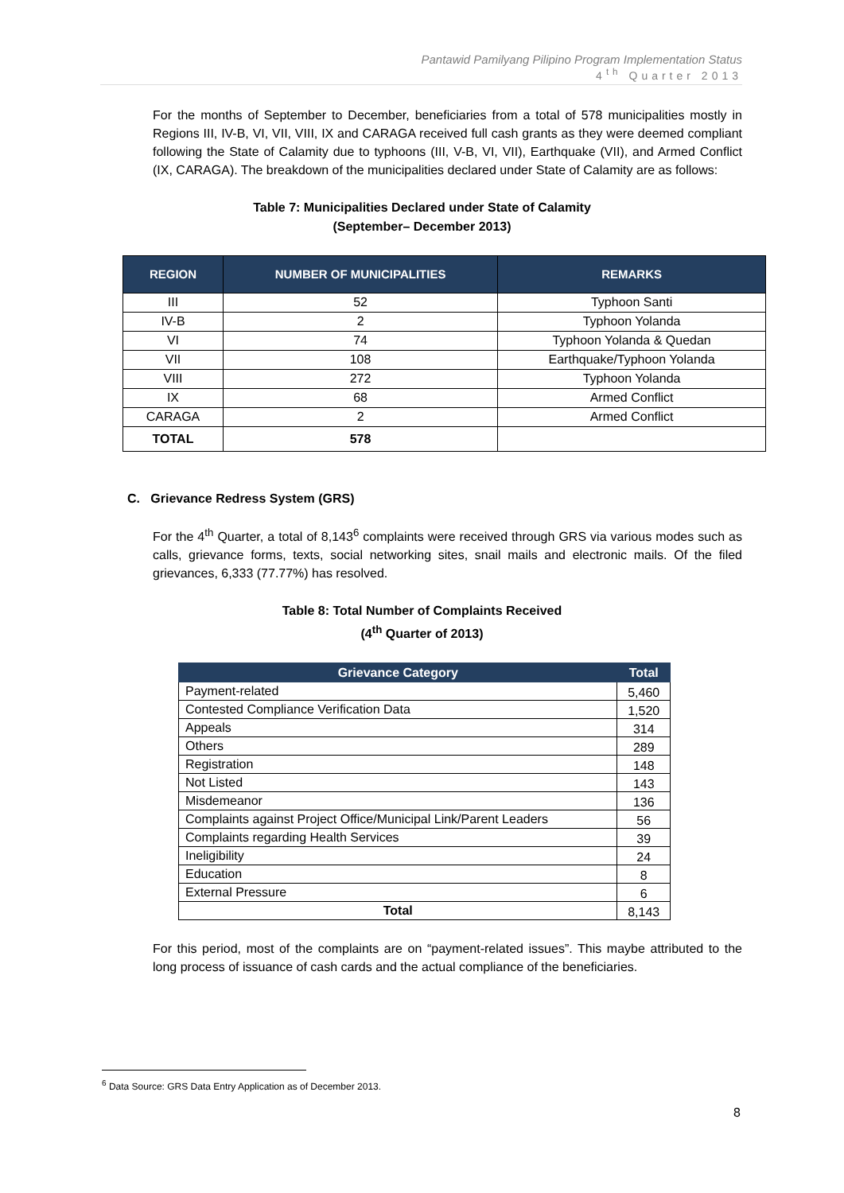Pantawid Pamilyang Pilipino Program Implementation Status
4<sup>th</sup> Quarter 2013
For the months of September to December, beneficiaries from a total of 578 municipalities mostly in Regions III, IV-B, VI, VII, VIII, IX and CARAGA received full cash grants as they were deemed compliant following the State of Calamity due to typhoons (III, V-B, VI, VII), Earthquake (VII), and Armed Conflict (IX, CARAGA). The breakdown of the municipalities declared under State of Calamity are as follows:
Table 7: Municipalities Declared under State of Calamity
(September– December 2013)
| REGION | NUMBER OF MUNICIPALITIES | REMARKS |
| --- | --- | --- |
| III | 52 | Typhoon Santi |
| IV-B | 2 | Typhoon Yolanda |
| VI | 74 | Typhoon Yolanda & Quedan |
| VII | 108 | Earthquake/Typhoon Yolanda |
| VIII | 272 | Typhoon Yolanda |
| IX | 68 | Armed Conflict |
| CARAGA | 2 | Armed Conflict |
| TOTAL | 578 | |
C. Grievance Redress System (GRS)
For the 4<sup>th</sup> Quarter, a total of 8,143<sup>6</sup> complaints were received through GRS via various modes such as calls, grievance forms, texts, social networking sites, snail mails and electronic mails. Of the filed grievances, 6,333 (77.77%) has resolved.
Table 8: Total Number of Complaints Received
(4<sup>th</sup> Quarter of 2013)
| Grievance Category | Total |
| --- | --- |
| Payment-related | 5,460 |
| Contested Compliance Verification Data | 1,520 |
| Appeals | 314 |
| Others | 289 |
| Registration | 148 |
| Not Listed | 143 |
| Misdemeanor | 136 |
| Complaints against Project Office/Municipal Link/Parent Leaders | 56 |
| Complaints regarding Health Services | 39 |
| Ineligibility | 24 |
| Education | 8 |
| External Pressure | 6 |
| Total | 8,143 |
For this period, most of the complaints are on “payment-related issues”. This maybe attributed to the long process of issuance of cash cards and the actual compliance of the beneficiaries.
<sup>6</sup> Data Source: GRS Data Entry Application as of December 2013.
8